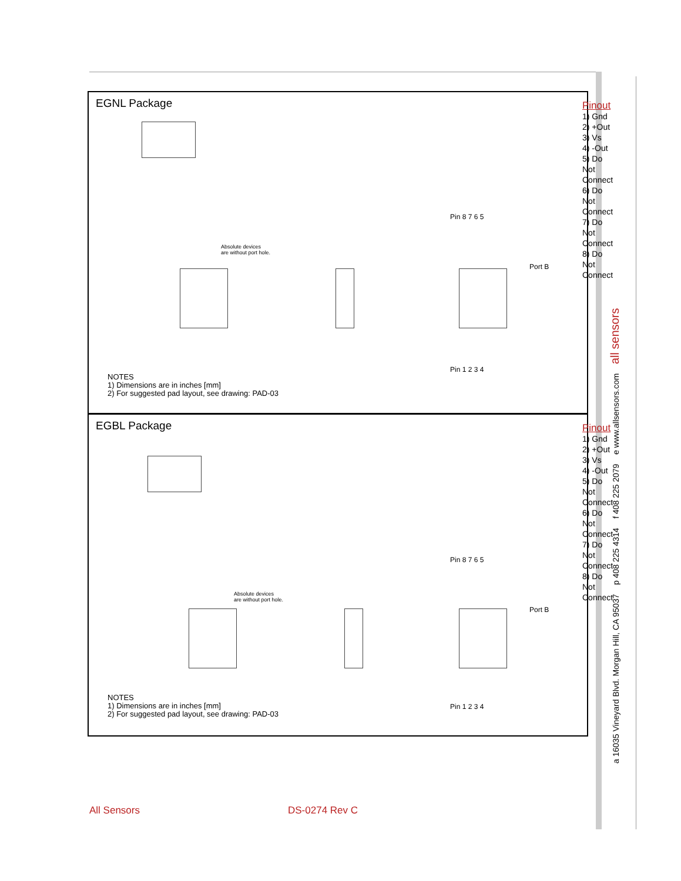EGNL Package
Pinout
1) Gnd
2) +Out
3) Vs
4) -Out
5) Do Not Connect
6) Do Not Connect
7) Do Not Connect
8) Do Not Connect
Pin 8 7 6 5
Pin 1 2 3 4
Absolute devices
are without port hole.
Port B
NOTES
1) Dimensions are in inches [mm]
2) For suggested pad layout, see drawing: PAD-03
EGBL Package
Pinout
1) Gnd
2) +Out
3) Vs
4) -Out
5) Do Not Connect
6) Do Not Connect
7) Do Not Connect
8) Do Not Connect
Pin 8 7 6 5
Pin 1 2 3 4
Absolute devices
are without port hole.
Port B
NOTES
1) Dimensions are in inches [mm]
2) For suggested pad layout, see drawing: PAD-03
a 16035 Vineyard Blvd. Morgan Hill, CA 95037 p 408 225 4314 f 408 225 2079 e www.allsensors.com all sensors
All Sensors DS-0274 Rev C